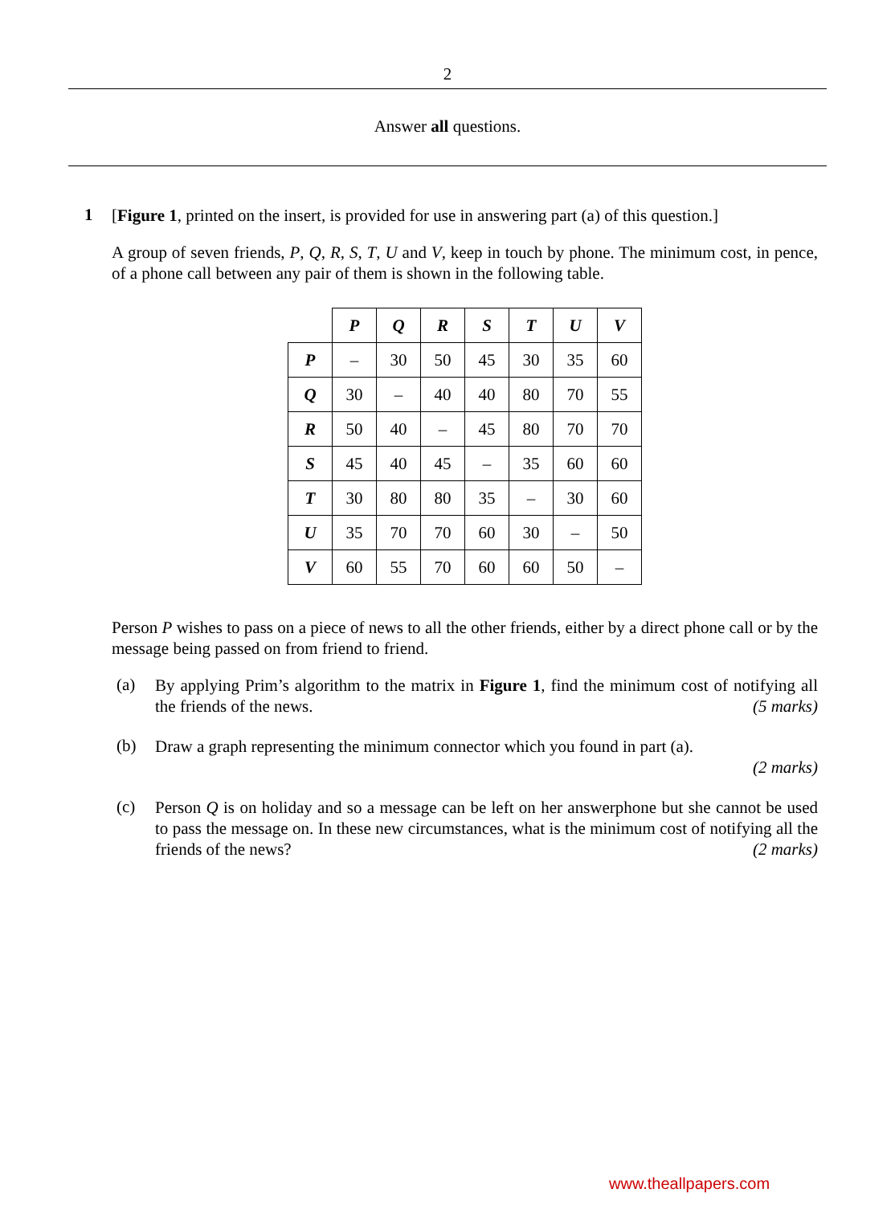2
Answer all questions.
1
[Figure 1, printed on the insert, is provided for use in answering part (a) of this question.]
A group of seven friends, P, Q, R, S, T, U and V, keep in touch by phone. The minimum cost, in pence, of a phone call between any pair of them is shown in the following table.
| | P | Q | R | S | T | U | V |
| P | – | 30 | 50 | 45 | 30 | 35 | 60 |
| Q | 30 | – | 40 | 40 | 80 | 70 | 55 |
| R | 50 | 40 | – | 45 | 80 | 70 | 70 |
| S | 45 | 40 | 45 | – | 35 | 60 | 60 |
| T | 30 | 80 | 80 | 35 | – | 30 | 60 |
| U | 35 | 70 | 70 | 60 | 30 | – | 50 |
| V | 60 | 55 | 70 | 60 | 60 | 50 | – |
Person P wishes to pass on a piece of news to all the other friends, either by a direct phone call or by the message being passed on from friend to friend.
(a)
By applying Prim’s algorithm to the matrix in Figure 1, find the minimum cost of notifying all the friends of the news. (5 marks)
(b)
Draw a graph representing the minimum connector which you found in part (a).
(2 marks)
(c)
Person Q is on holiday and so a message can be left on her answerphone but she cannot be used to pass the message on. In these new circumstances, what is the minimum cost of notifying all the friends of the news? (2 marks)
www.theallpapers.com